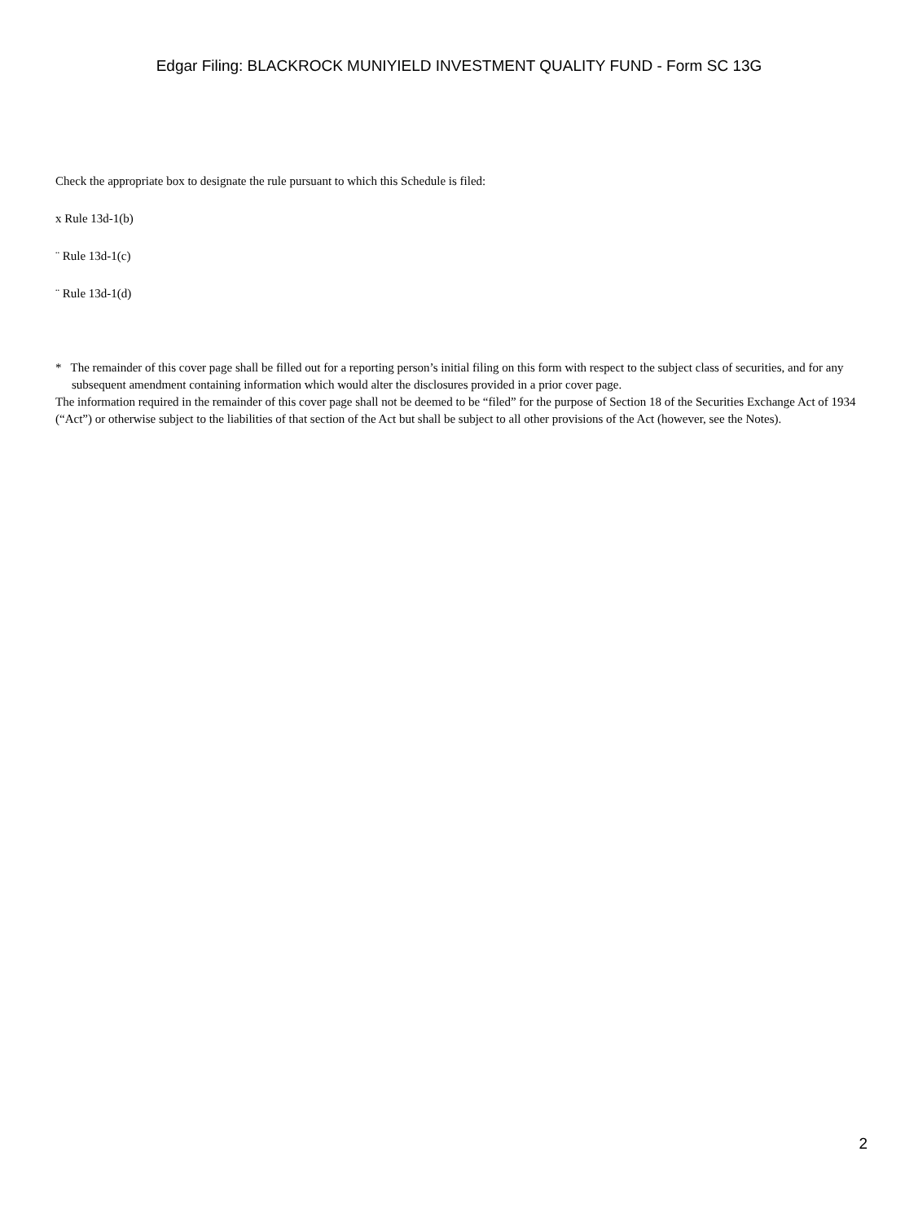Edgar Filing: BLACKROCK MUNIYIELD INVESTMENT QUALITY FUND - Form SC 13G
Check the appropriate box to designate the rule pursuant to which this Schedule is filed:
x Rule 13d-1(b)
¨ Rule 13d-1(c)
¨ Rule 13d-1(d)
* The remainder of this cover page shall be filled out for a reporting person’s initial filing on this form with respect to the subject class of securities, and for any subsequent amendment containing information which would alter the disclosures provided in a prior cover page.
The information required in the remainder of this cover page shall not be deemed to be “filed” for the purpose of Section 18 of the Securities Exchange Act of 1934 (“Act”) or otherwise subject to the liabilities of that section of the Act but shall be subject to all other provisions of the Act (however, see the Notes).
2